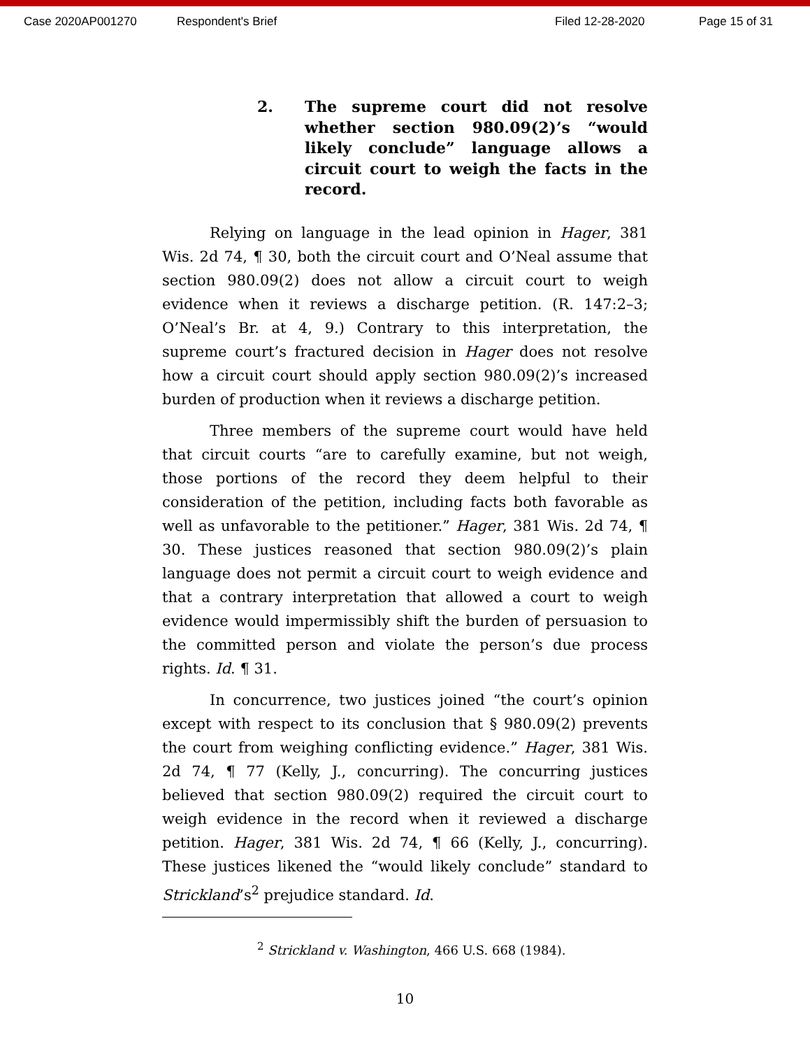Case 2020AP001270 Respondent's Brief Filed 12-28-2020 Page 15 of 31
2. The supreme court did not resolve whether section 980.09(2)’s “would likely conclude” language allows a circuit court to weigh the facts in the record.
Relying on language in the lead opinion in Hager, 381 Wis. 2d 74, ¶ 30, both the circuit court and O’Neal assume that section 980.09(2) does not allow a circuit court to weigh evidence when it reviews a discharge petition. (R. 147:2–3; O’Neal’s Br. at 4, 9.) Contrary to this interpretation, the supreme court’s fractured decision in Hager does not resolve how a circuit court should apply section 980.09(2)’s increased burden of production when it reviews a discharge petition.
Three members of the supreme court would have held that circuit courts “are to carefully examine, but not weigh, those portions of the record they deem helpful to their consideration of the petition, including facts both favorable as well as unfavorable to the petitioner.” Hager, 381 Wis. 2d 74, ¶ 30. These justices reasoned that section 980.09(2)’s plain language does not permit a circuit court to weigh evidence and that a contrary interpretation that allowed a court to weigh evidence would impermissibly shift the burden of persuasion to the committed person and violate the person’s due process rights. Id. ¶ 31.
In concurrence, two justices joined “the court’s opinion except with respect to its conclusion that § 980.09(2) prevents the court from weighing conflicting evidence.” Hager, 381 Wis. 2d 74, ¶ 77 (Kelly, J., concurring). The concurring justices believed that section 980.09(2) required the circuit court to weigh evidence in the record when it reviewed a discharge petition. Hager, 381 Wis. 2d 74, ¶ 66 (Kelly, J., concurring). These justices likened the “would likely conclude” standard to Strickland’s<sup>2</sup> prejudice standard. Id.
<sup>2</sup> Strickland v. Washington, 466 U.S. 668 (1984).
10